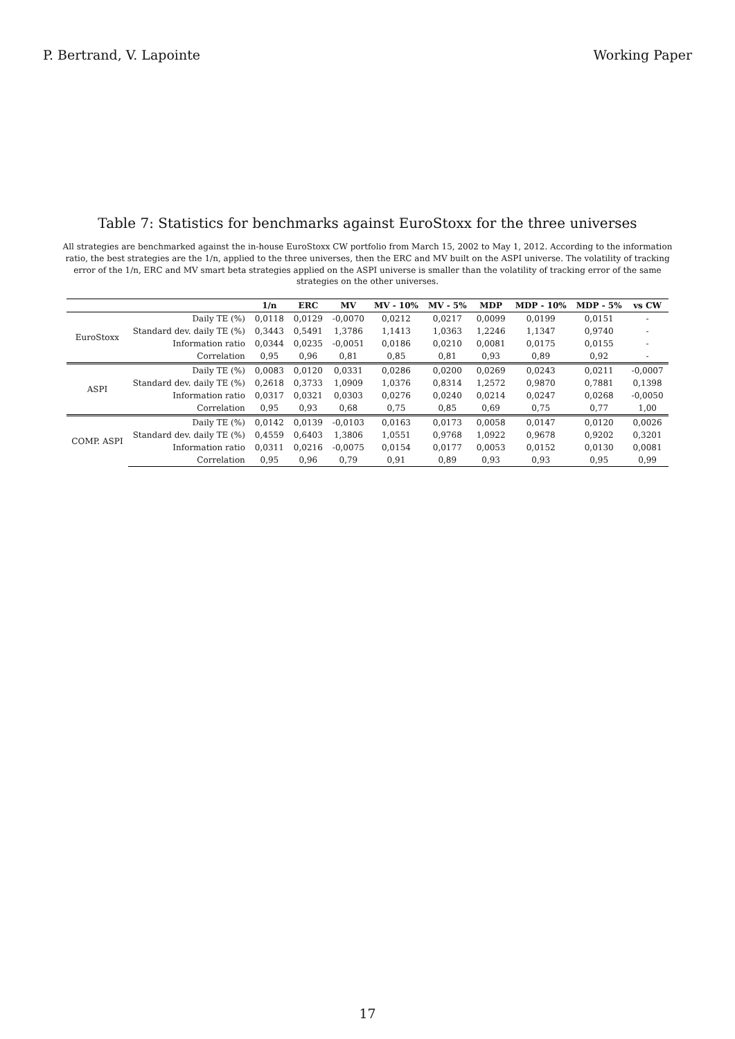P. Bertrand, V. Lapointe Working Paper
Table 7: Statistics for benchmarks against EuroStoxx for the three universes
All strategies are benchmarked against the in-house EuroStoxx CW portfolio from March 15, 2002 to May 1, 2012. According to the information ratio, the best strategies are the 1/n, applied to the three universes, then the ERC and MV built on the ASPI universe. The volatility of tracking error of the 1/n, ERC and MV smart beta strategies applied on the ASPI universe is smaller than the volatility of tracking error of the same strategies on the other universes.
| | | 1/n | ERC | MV | MV - 10% | MV - 5% | MDP | MDP - 10% | MDP - 5% | vs CW |
| --- | --- | --- | --- | --- | --- | --- | --- | --- | --- | --- |
| EuroStoxx | Daily TE (%) | 0,0118 | 0,0129 | -0,0070 | 0,0212 | 0,0217 | 0,0099 | 0,0199 | 0,0151 | - |
| | Standard dev. daily TE (%) | 0,3443 | 0,5491 | 1,3786 | 1,1413 | 1,0363 | 1,2246 | 1,1347 | 0,9740 | - |
| | Information ratio | 0,0344 | 0,0235 | -0,0051 | 0,0186 | 0,0210 | 0,0081 | 0,0175 | 0,0155 | - |
| | Correlation | 0,95 | 0,96 | 0,81 | 0,85 | 0,81 | 0,93 | 0,89 | 0,92 | - |
| ASPI | Daily TE (%) | 0,0083 | 0,0120 | 0,0331 | 0,0286 | 0,0200 | 0,0269 | 0,0243 | 0,0211 | -0,0007 |
| | Standard dev. daily TE (%) | 0,2618 | 0,3733 | 1,0909 | 1,0376 | 0,8314 | 1,2572 | 0,9870 | 0,7881 | 0,1398 |
| | Information ratio | 0,0317 | 0,0321 | 0,0303 | 0,0276 | 0,0240 | 0,0214 | 0,0247 | 0,0268 | -0,0050 |
| | Correlation | 0,95 | 0,93 | 0,68 | 0,75 | 0,85 | 0,69 | 0,75 | 0,77 | 1,00 |
| COMP. ASPI | Daily TE (%) | 0,0142 | 0,0139 | -0,0103 | 0,0163 | 0,0173 | 0,0058 | 0,0147 | 0,0120 | 0,0026 |
| | Standard dev. daily TE (%) | 0,4559 | 0,6403 | 1,3806 | 1,0551 | 0,9768 | 1,0922 | 0,9678 | 0,9202 | 0,3201 |
| | Information ratio | 0,0311 | 0,0216 | -0,0075 | 0,0154 | 0,0177 | 0,0053 | 0,0152 | 0,0130 | 0,0081 |
| | Correlation | 0,95 | 0,96 | 0,79 | 0,91 | 0,89 | 0,93 | 0,93 | 0,95 | 0,99 |
17